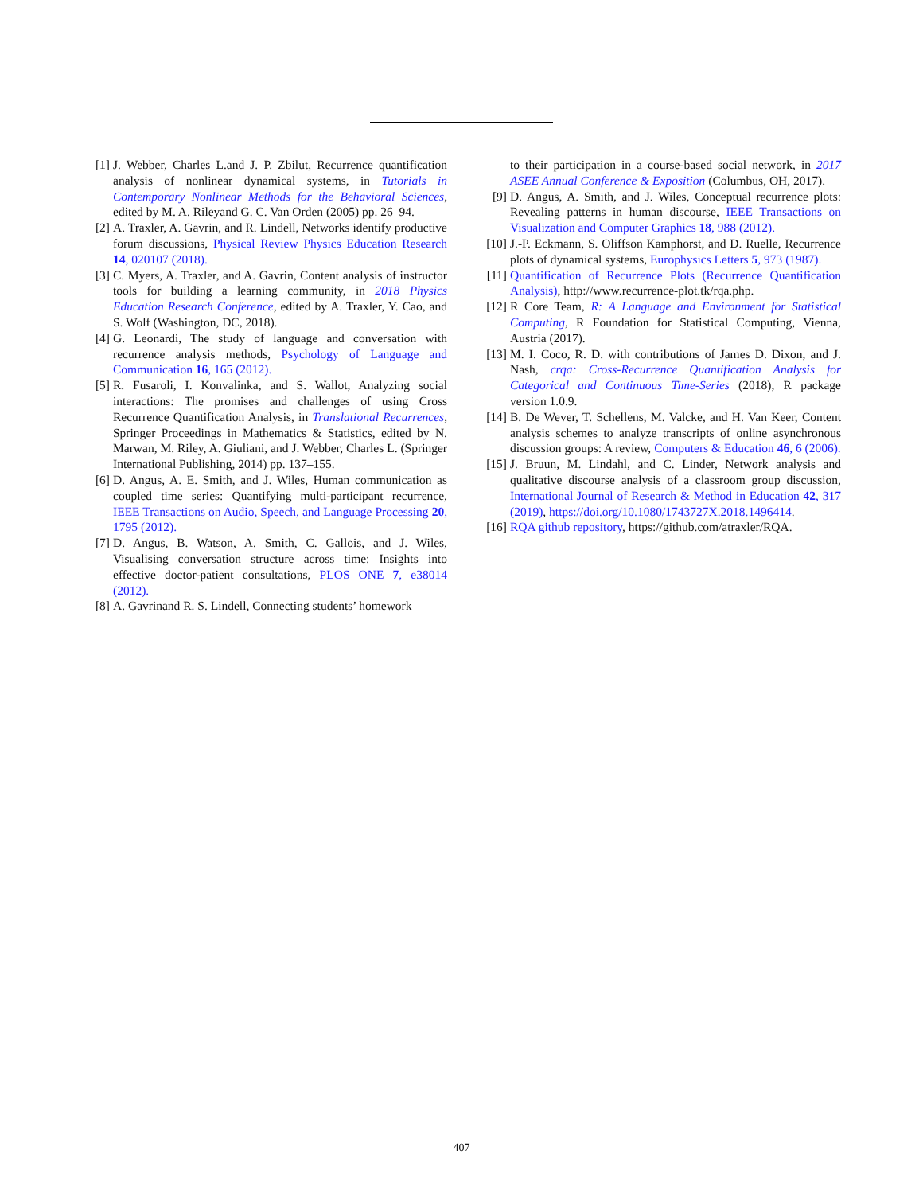[1] J. Webber, Charles L.and J. P. Zbilut, Recurrence quantification analysis of nonlinear dynamical systems, in Tutorials in Contemporary Nonlinear Methods for the Behavioral Sciences, edited by M. A. Rileyand G. C. Van Orden (2005) pp. 26–94.
[2] A. Traxler, A. Gavrin, and R. Lindell, Networks identify productive forum discussions, Physical Review Physics Education Research 14, 020107 (2018).
[3] C. Myers, A. Traxler, and A. Gavrin, Content analysis of instructor tools for building a learning community, in 2018 Physics Education Research Conference, edited by A. Traxler, Y. Cao, and S. Wolf (Washington, DC, 2018).
[4] G. Leonardi, The study of language and conversation with recurrence analysis methods, Psychology of Language and Communication 16, 165 (2012).
[5] R. Fusaroli, I. Konvalinka, and S. Wallot, Analyzing social interactions: The promises and challenges of using Cross Recurrence Quantification Analysis, in Translational Recurrences, Springer Proceedings in Mathematics & Statistics, edited by N. Marwan, M. Riley, A. Giuliani, and J. Webber, Charles L. (Springer International Publishing, 2014) pp. 137–155.
[6] D. Angus, A. E. Smith, and J. Wiles, Human communication as coupled time series: Quantifying multi-participant recurrence, IEEE Transactions on Audio, Speech, and Language Processing 20, 1795 (2012).
[7] D. Angus, B. Watson, A. Smith, C. Gallois, and J. Wiles, Visualising conversation structure across time: Insights into effective doctor-patient consultations, PLOS ONE 7, e38014 (2012).
[8] A. Gavrinand R. S. Lindell, Connecting students’ homework
to their participation in a course-based social network, in 2017 ASEE Annual Conference & Exposition (Columbus, OH, 2017).
[9] D. Angus, A. Smith, and J. Wiles, Conceptual recurrence plots: Revealing patterns in human discourse, IEEE Transactions on Visualization and Computer Graphics 18, 988 (2012).
[10] J.-P. Eckmann, S. Oliffson Kamphorst, and D. Ruelle, Recurrence plots of dynamical systems, Europhysics Letters 5, 973 (1987).
[11] Quantification of Recurrence Plots (Recurrence Quantification Analysis), http://www.recurrence-plot.tk/rqa.php.
[12] R Core Team, R: A Language and Environment for Statistical Computing, R Foundation for Statistical Computing, Vienna, Austria (2017).
[13] M. I. Coco, R. D. with contributions of James D. Dixon, and J. Nash, crqa: Cross-Recurrence Quantification Analysis for Categorical and Continuous Time-Series (2018), R package version 1.0.9.
[14] B. De Wever, T. Schellens, M. Valcke, and H. Van Keer, Content analysis schemes to analyze transcripts of online asynchronous discussion groups: A review, Computers & Education 46, 6 (2006).
[15] J. Bruun, M. Lindahl, and C. Linder, Network analysis and qualitative discourse analysis of a classroom group discussion, International Journal of Research & Method in Education 42, 317 (2019), https://doi.org/10.1080/1743727X.2018.1496414.
[16] RQA github repository, https://github.com/atraxler/RQA.
407